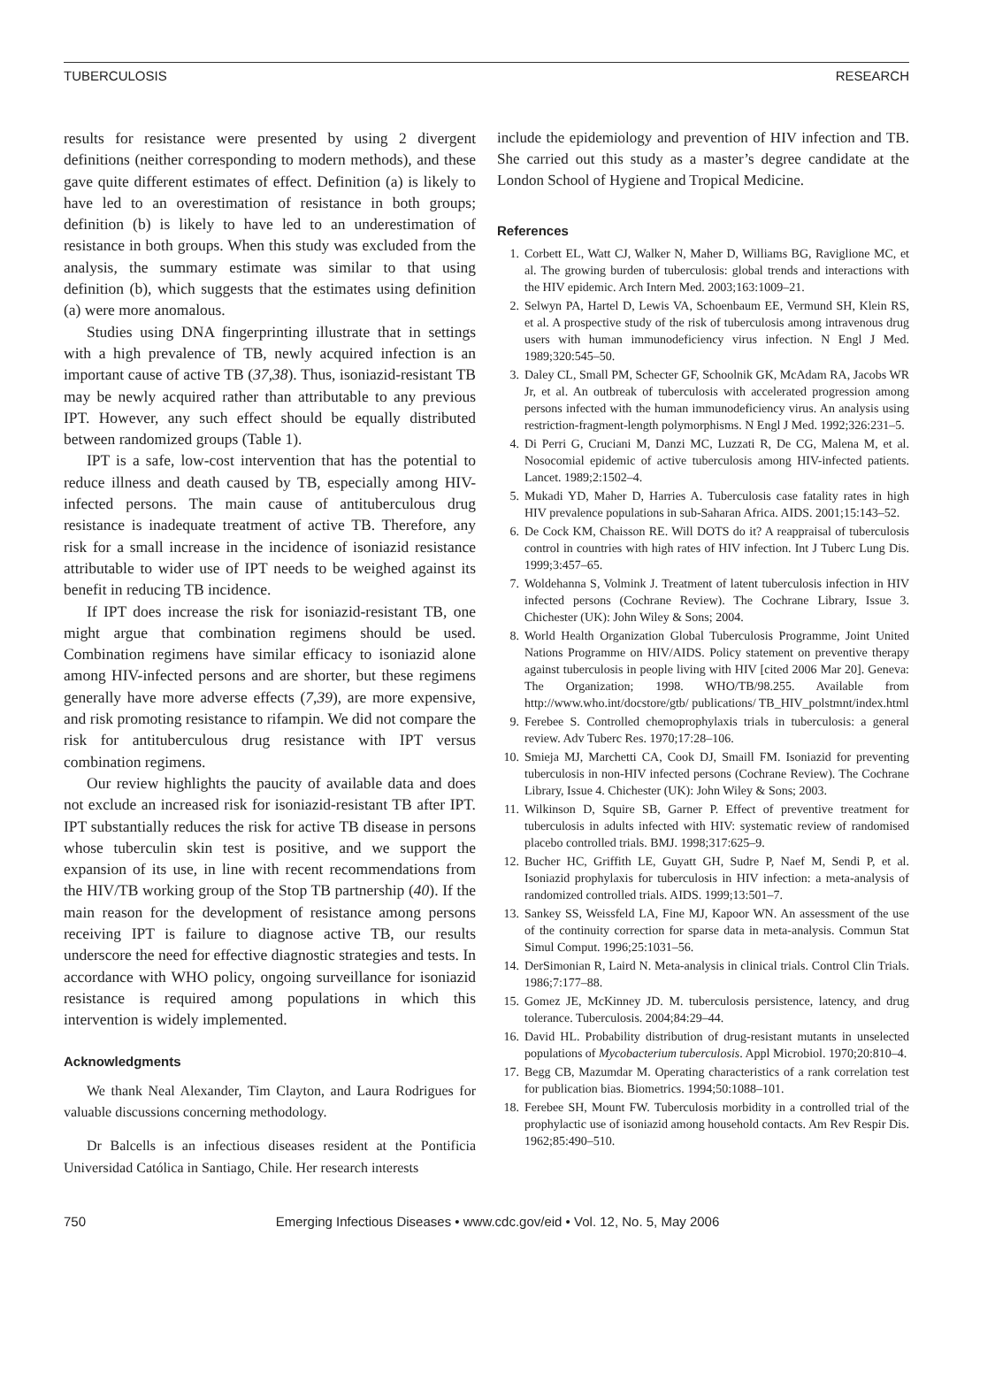TUBERCULOSIS RESEARCH
results for resistance were presented by using 2 divergent definitions (neither corresponding to modern methods), and these gave quite different estimates of effect. Definition (a) is likely to have led to an overestimation of resistance in both groups; definition (b) is likely to have led to an underestimation of resistance in both groups. When this study was excluded from the analysis, the summary estimate was similar to that using definition (b), which suggests that the estimates using definition (a) were more anomalous.
Studies using DNA fingerprinting illustrate that in settings with a high prevalence of TB, newly acquired infection is an important cause of active TB (37,38). Thus, isoniazid-resistant TB may be newly acquired rather than attributable to any previous IPT. However, any such effect should be equally distributed between randomized groups (Table 1).
IPT is a safe, low-cost intervention that has the potential to reduce illness and death caused by TB, especially among HIV-infected persons. The main cause of antituberculous drug resistance is inadequate treatment of active TB. Therefore, any risk for a small increase in the incidence of isoniazid resistance attributable to wider use of IPT needs to be weighed against its benefit in reducing TB incidence.
If IPT does increase the risk for isoniazid-resistant TB, one might argue that combination regimens should be used. Combination regimens have similar efficacy to isoniazid alone among HIV-infected persons and are shorter, but these regimens generally have more adverse effects (7,39), are more expensive, and risk promoting resistance to rifampin. We did not compare the risk for antituberculous drug resistance with IPT versus combination regimens.
Our review highlights the paucity of available data and does not exclude an increased risk for isoniazid-resistant TB after IPT. IPT substantially reduces the risk for active TB disease in persons whose tuberculin skin test is positive, and we support the expansion of its use, in line with recent recommendations from the HIV/TB working group of the Stop TB partnership (40). If the main reason for the development of resistance among persons receiving IPT is failure to diagnose active TB, our results underscore the need for effective diagnostic strategies and tests. In accordance with WHO policy, ongoing surveillance for isoniazid resistance is required among populations in which this intervention is widely implemented.
Acknowledgments
We thank Neal Alexander, Tim Clayton, and Laura Rodrigues for valuable discussions concerning methodology.
Dr Balcells is an infectious diseases resident at the Pontificia Universidad Católica in Santiago, Chile. Her research interests
include the epidemiology and prevention of HIV infection and TB. She carried out this study as a master’s degree candidate at the London School of Hygiene and Tropical Medicine.
References
1. Corbett EL, Watt CJ, Walker N, Maher D, Williams BG, Raviglione MC, et al. The growing burden of tuberculosis: global trends and interactions with the HIV epidemic. Arch Intern Med. 2003;163:1009–21.
2. Selwyn PA, Hartel D, Lewis VA, Schoenbaum EE, Vermund SH, Klein RS, et al. A prospective study of the risk of tuberculosis among intravenous drug users with human immunodeficiency virus infection. N Engl J Med. 1989;320:545–50.
3. Daley CL, Small PM, Schecter GF, Schoolnik GK, McAdam RA, Jacobs WR Jr, et al. An outbreak of tuberculosis with accelerated progression among persons infected with the human immunodeficiency virus. An analysis using restriction-fragment-length polymorphisms. N Engl J Med. 1992;326:231–5.
4. Di Perri G, Cruciani M, Danzi MC, Luzzati R, De CG, Malena M, et al. Nosocomial epidemic of active tuberculosis among HIV-infected patients. Lancet. 1989;2:1502–4.
5. Mukadi YD, Maher D, Harries A. Tuberculosis case fatality rates in high HIV prevalence populations in sub-Saharan Africa. AIDS. 2001;15:143–52.
6. De Cock KM, Chaisson RE. Will DOTS do it? A reappraisal of tuberculosis control in countries with high rates of HIV infection. Int J Tuberc Lung Dis. 1999;3:457–65.
7. Woldehanna S, Volmink J. Treatment of latent tuberculosis infection in HIV infected persons (Cochrane Review). The Cochrane Library, Issue 3. Chichester (UK): John Wiley & Sons; 2004.
8. World Health Organization Global Tuberculosis Programme, Joint United Nations Programme on HIV/AIDS. Policy statement on preventive therapy against tuberculosis in people living with HIV [cited 2006 Mar 20]. Geneva: The Organization; 1998. WHO/TB/98.255. Available from http://www.who.int/docstore/gtb/ publications/ TB_HIV_polstmnt/index.html
9. Ferebee S. Controlled chemoprophylaxis trials in tuberculosis: a general review. Adv Tuberc Res. 1970;17:28–106.
10. Smieja MJ, Marchetti CA, Cook DJ, Smaill FM. Isoniazid for preventing tuberculosis in non-HIV infected persons (Cochrane Review). The Cochrane Library, Issue 4. Chichester (UK): John Wiley & Sons; 2003.
11. Wilkinson D, Squire SB, Garner P. Effect of preventive treatment for tuberculosis in adults infected with HIV: systematic review of randomised placebo controlled trials. BMJ. 1998;317:625–9.
12. Bucher HC, Griffith LE, Guyatt GH, Sudre P, Naef M, Sendi P, et al. Isoniazid prophylaxis for tuberculosis in HIV infection: a meta-analysis of randomized controlled trials. AIDS. 1999;13:501–7.
13. Sankey SS, Weissfeld LA, Fine MJ, Kapoor WN. An assessment of the use of the continuity correction for sparse data in meta-analysis. Commun Stat Simul Comput. 1996;25:1031–56.
14. DerSimonian R, Laird N. Meta-analysis in clinical trials. Control Clin Trials. 1986;7:177–88.
15. Gomez JE, McKinney JD. M. tuberculosis persistence, latency, and drug tolerance. Tuberculosis. 2004;84:29–44.
16. David HL. Probability distribution of drug-resistant mutants in unselected populations of Mycobacterium tuberculosis. Appl Microbiol. 1970;20:810–4.
17. Begg CB, Mazumdar M. Operating characteristics of a rank correlation test for publication bias. Biometrics. 1994;50:1088–101.
18. Ferebee SH, Mount FW. Tuberculosis morbidity in a controlled trial of the prophylactic use of isoniazid among household contacts. Am Rev Respir Dis. 1962;85:490–510.
750 Emerging Infectious Diseases • www.cdc.gov/eid • Vol. 12, No. 5, May 2006